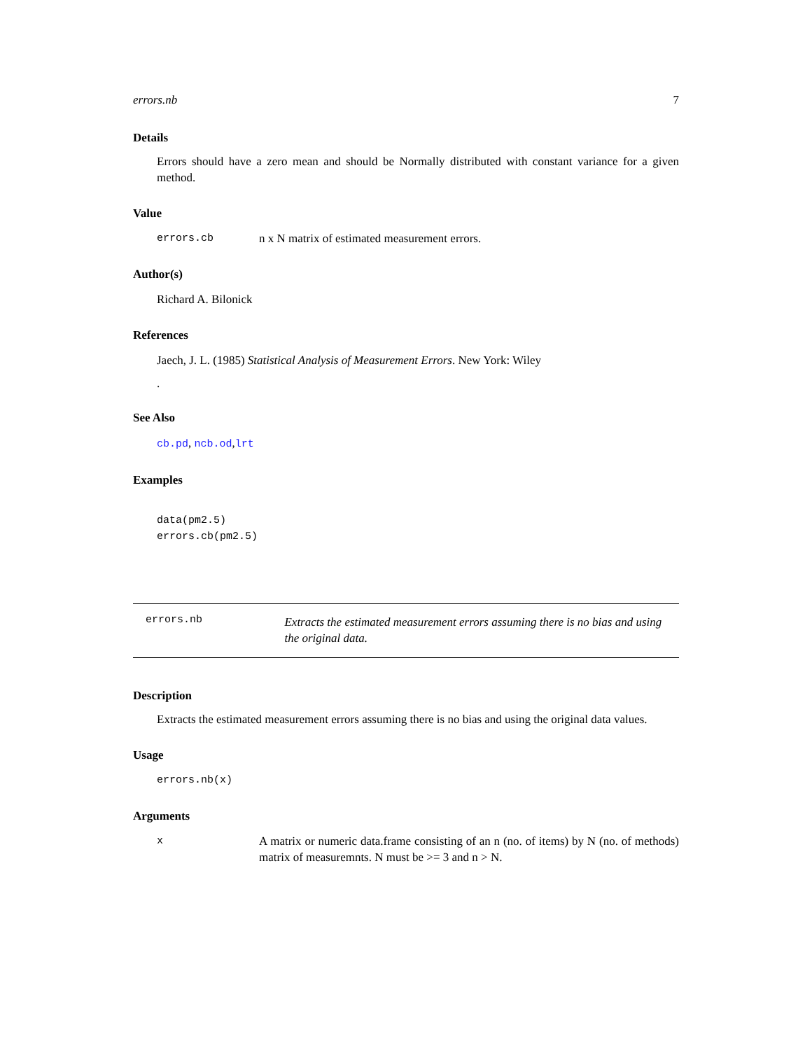errors.nb 7
Details
Errors should have a zero mean and should be Normally distributed with constant variance for a given method.
Value
errors.cb n x N matrix of estimated measurement errors.
Author(s)
Richard A. Bilonick
References
Jaech, J. L. (1985) Statistical Analysis of Measurement Errors. New York: Wiley
.
See Also
cb.pd, ncb.od,lrt
Examples
data(pm2.5)
errors.cb(pm2.5)
errors.nb Extracts the estimated measurement errors assuming there is no bias and using the original data.
Description
Extracts the estimated measurement errors assuming there is no bias and using the original data values.
Usage
errors.nb(x)
Arguments
x A matrix or numeric data.frame consisting of an n (no. of items) by N (no. of methods) matrix of measuremnts. N must be >= 3 and n > N.